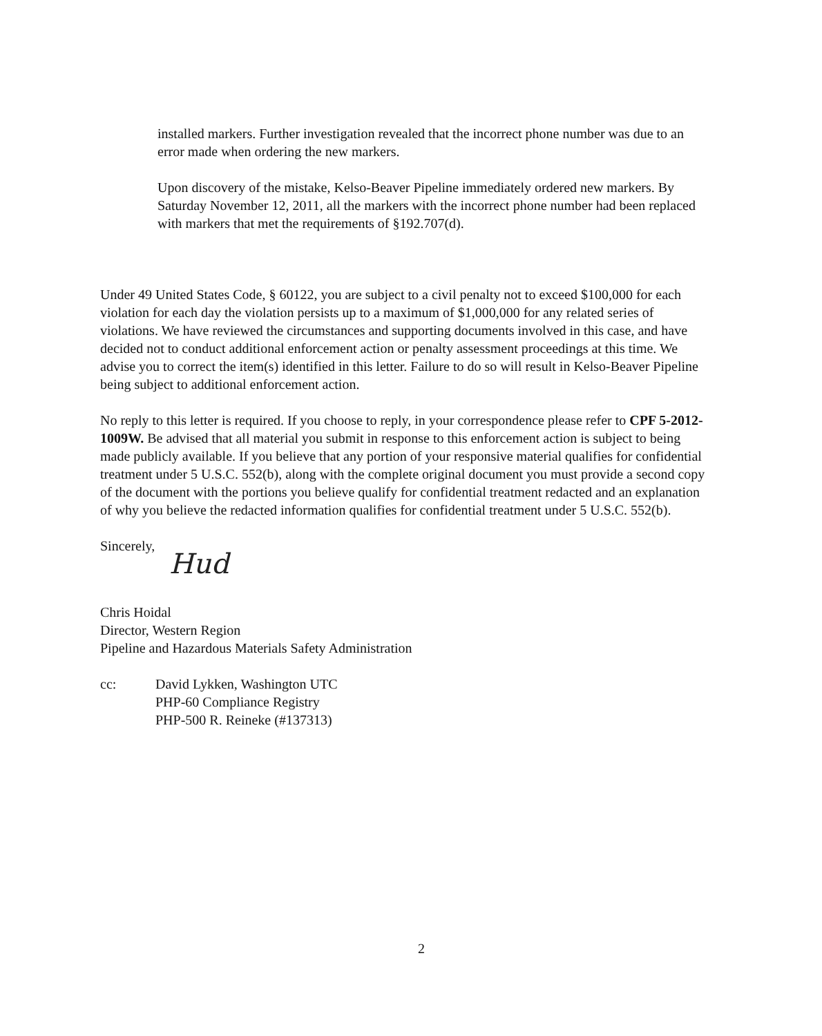installed markers. Further investigation revealed that the incorrect phone number was due to an error made when ordering the new markers.
Upon discovery of the mistake, Kelso-Beaver Pipeline immediately ordered new markers. By Saturday November 12, 2011, all the markers with the incorrect phone number had been replaced with markers that met the requirements of §192.707(d).
Under 49 United States Code, § 60122, you are subject to a civil penalty not to exceed $100,000 for each violation for each day the violation persists up to a maximum of $1,000,000 for any related series of violations. We have reviewed the circumstances and supporting documents involved in this case, and have decided not to conduct additional enforcement action or penalty assessment proceedings at this time. We advise you to correct the item(s) identified in this letter. Failure to do so will result in Kelso-Beaver Pipeline being subject to additional enforcement action.
No reply to this letter is required. If you choose to reply, in your correspondence please refer to CPF 5-2012-1009W. Be advised that all material you submit in response to this enforcement action is subject to being made publicly available. If you believe that any portion of your responsive material qualifies for confidential treatment under 5 U.S.C. 552(b), along with the complete original document you must provide a second copy of the document with the portions you believe qualify for confidential treatment redacted and an explanation of why you believe the redacted information qualifies for confidential treatment under 5 U.S.C. 552(b).
Sincerely,
Hud
Chris Hoidal
Director, Western Region
Pipeline and Hazardous Materials Safety Administration
cc: David Lykken, Washington UTC
PHP-60 Compliance Registry
PHP-500 R. Reineke (#137313)
2